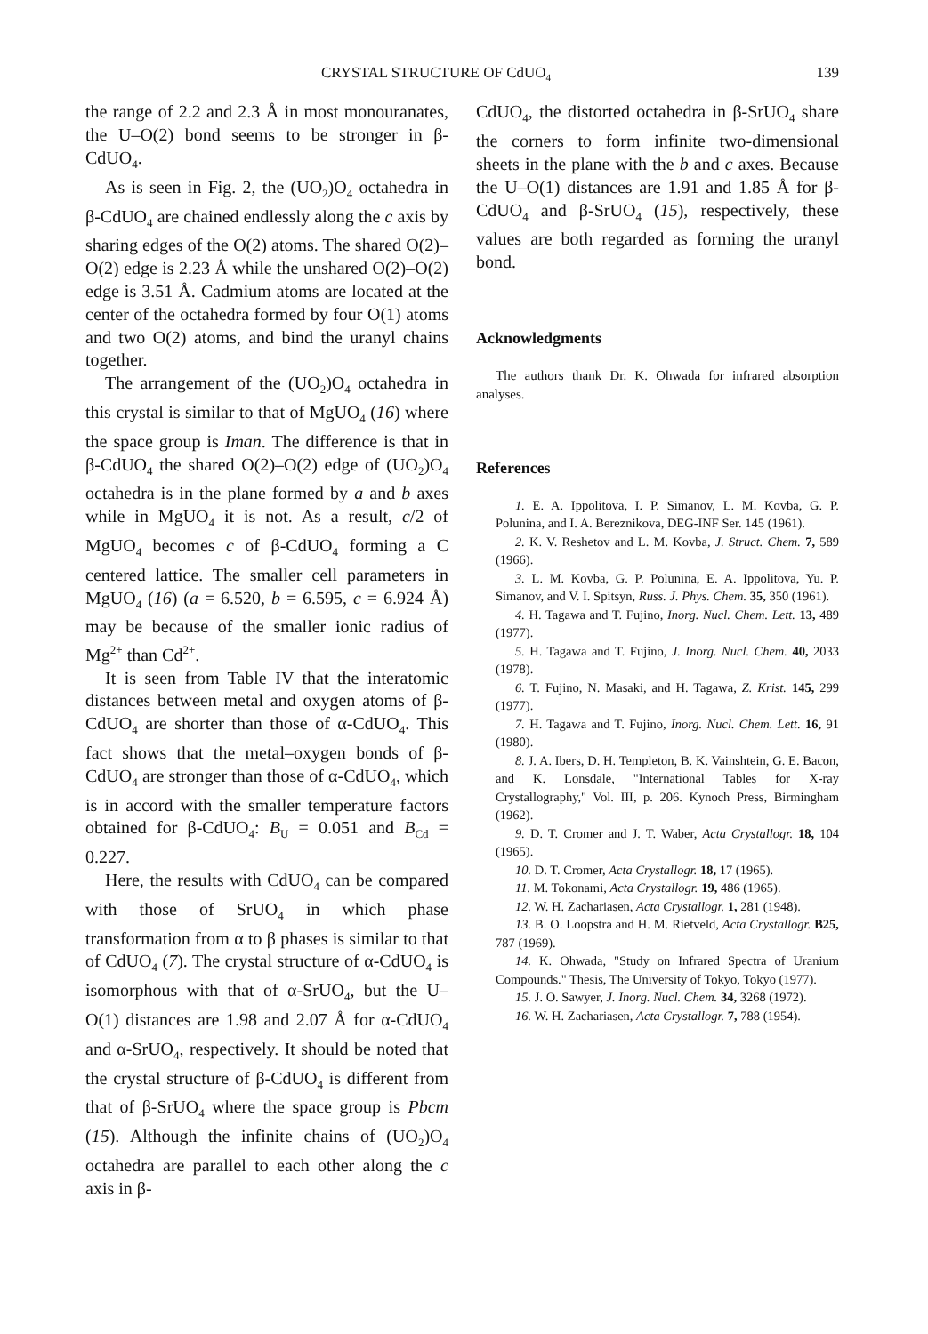CRYSTAL STRUCTURE OF CdUO<sub>4</sub> 139
the range of 2.2 and 2.3 Å in most monouranates, the U–O(2) bond seems to be stronger in β-CdUO<sub>4</sub>.
As is seen in Fig. 2, the (UO<sub>2</sub>)O<sub>4</sub> octahedra in β-CdUO<sub>4</sub> are chained endlessly along the c axis by sharing edges of the O(2) atoms. The shared O(2)–O(2) edge is 2.23 Å while the unshared O(2)–O(2) edge is 3.51 Å. Cadmium atoms are located at the center of the octahedra formed by four O(1) atoms and two O(2) atoms, and bind the uranyl chains together.
The arrangement of the (UO<sub>2</sub>)O<sub>4</sub> octahedra in this crystal is similar to that of MgUO<sub>4</sub> (16) where the space group is Iman. The difference is that in β-CdUO<sub>4</sub> the shared O(2)–O(2) edge of (UO<sub>2</sub>)O<sub>4</sub> octahedra is in the plane formed by a and b axes while in MgUO<sub>4</sub> it is not. As a result, c/2 of MgUO<sub>4</sub> becomes c of β-CdUO<sub>4</sub> forming a C centered lattice. The smaller cell parameters in MgUO<sub>4</sub> (16) (a = 6.520, b = 6.595, c = 6.924 Å) may be because of the smaller ionic radius of Mg<sup>2+</sup> than Cd<sup>2+</sup>.
It is seen from Table IV that the interatomic distances between metal and oxygen atoms of β-CdUO<sub>4</sub> are shorter than those of α-CdUO<sub>4</sub>. This fact shows that the metal–oxygen bonds of β-CdUO<sub>4</sub> are stronger than those of α-CdUO<sub>4</sub>, which is in accord with the smaller temperature factors obtained for β-CdUO<sub>4</sub>: B<sub>U</sub> = 0.051 and B<sub>Cd</sub> = 0.227.
Here, the results with CdUO<sub>4</sub> can be compared with those of SrUO<sub>4</sub> in which phase transformation from α to β phases is similar to that of CdUO<sub>4</sub> (7). The crystal structure of α-CdUO<sub>4</sub> is isomorphous with that of α-SrUO<sub>4</sub>, but the U–O(1) distances are 1.98 and 2.07 Å for α-CdUO<sub>4</sub> and α-SrUO<sub>4</sub>, respectively. It should be noted that the crystal structure of β-CdUO<sub>4</sub> is different from that of β-SrUO<sub>4</sub> where the space group is Pbcm (15). Although the infinite chains of (UO<sub>2</sub>)O<sub>4</sub> octahedra are parallel to each other along the c axis in β-
CdUO<sub>4</sub>, the distorted octahedra in β-SrUO<sub>4</sub> share the corners to form infinite two-dimensional sheets in the plane with the b and c axes. Because the U–O(1) distances are 1.91 and 1.85 Å for β-CdUO<sub>4</sub> and β-SrUO<sub>4</sub> (15), respectively, these values are both regarded as forming the uranyl bond.
Acknowledgments
The authors thank Dr. K. Ohwada for infrared absorption analyses.
References
1. E. A. Ippolitova, I. P. Simanov, L. M. Kovba, G. P. Polunina, and I. A. Bereznikova, DEG-INF Ser. 145 (1961).
2. K. V. Reshetov and L. M. Kovba, J. Struct. Chem. 7, 589 (1966).
3. L. M. Kovba, G. P. Polunina, E. A. Ippolitova, Yu. P. Simanov, and V. I. Spitsyn, Russ. J. Phys. Chem. 35, 350 (1961).
4. H. Tagawa and T. Fujino, Inorg. Nucl. Chem. Lett. 13, 489 (1977).
5. H. Tagawa and T. Fujino, J. Inorg. Nucl. Chem. 40, 2033 (1978).
6. T. Fujino, N. Masaki, and H. Tagawa, Z. Krist. 145, 299 (1977).
7. H. Tagawa and T. Fujino, Inorg. Nucl. Chem. Lett. 16, 91 (1980).
8. J. A. Ibers, D. H. Templeton, B. K. Vainshtein, G. E. Bacon, and K. Lonsdale, "International Tables for X-ray Crystallography," Vol. III, p. 206. Kynoch Press, Birmingham (1962).
9. D. T. Cromer and J. T. Waber, Acta Crystallogr. 18, 104 (1965).
10. D. T. Cromer, Acta Crystallogr. 18, 17 (1965).
11. M. Tokonami, Acta Crystallogr. 19, 486 (1965).
12. W. H. Zachariasen, Acta Crystallogr. 1, 281 (1948).
13. B. O. Loopstra and H. M. Rietveld, Acta Crystallogr. B25, 787 (1969).
14. K. Ohwada, "Study on Infrared Spectra of Uranium Compounds." Thesis, The University of Tokyo, Tokyo (1977).
15. J. O. Sawyer, J. Inorg. Nucl. Chem. 34, 3268 (1972).
16. W. H. Zachariasen, Acta Crystallogr. 7, 788 (1954).